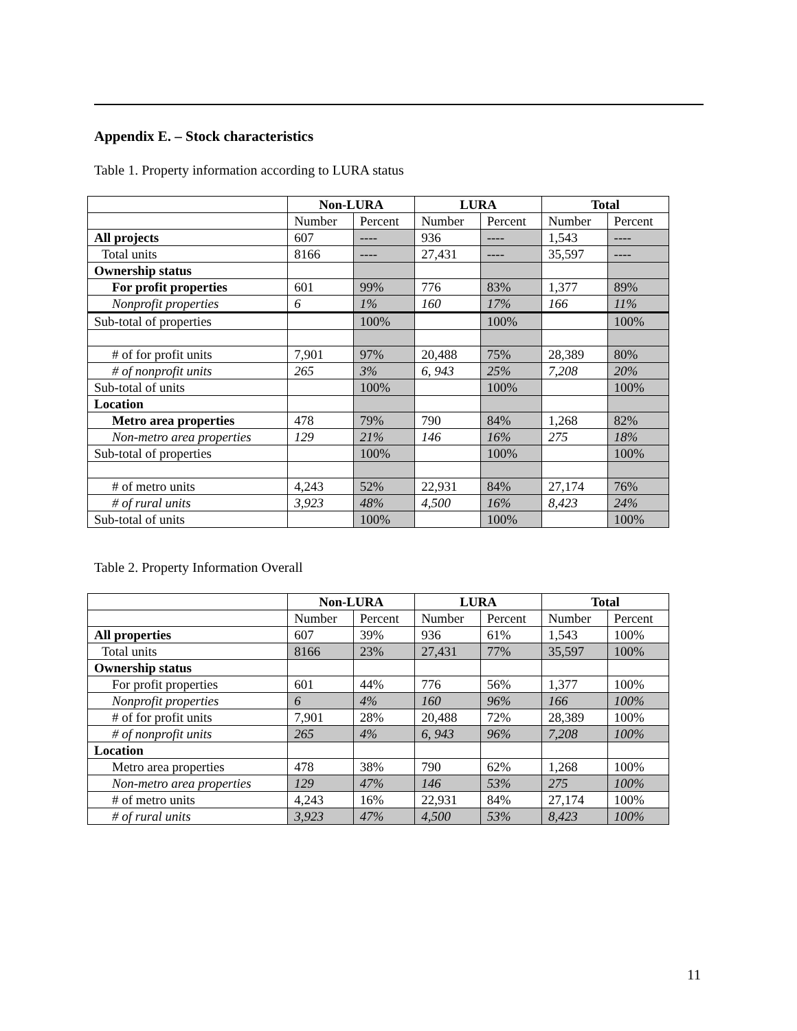Appendix E. – Stock characteristics
Table 1. Property information according to LURA status
| | Non-LURA | | LURA | | Total | |
| --- | --- | --- | --- | --- | --- | --- |
| | Number | Percent | Number | Percent | Number | Percent |
| All projects | 607 | ---- | 936 | ---- | 1,543 | ---- |
| Total units | 8166 | ---- | 27,431 | ---- | 35,597 | ---- |
| Ownership status | | | | | | |
| For profit properties | 601 | 99% | 776 | 83% | 1,377 | 89% |
| Nonprofit properties | 6 | 1% | 160 | 17% | 166 | 11% |
| Sub-total of properties | | 100% | | 100% | | 100% |
| # of for profit units | 7,901 | 97% | 20,488 | 75% | 28,389 | 80% |
| # of nonprofit units | 265 | 3% | 6, 943 | 25% | 7,208 | 20% |
| Sub-total of units | | 100% | | 100% | | 100% |
| Location | | | | | | |
| Metro area properties | 478 | 79% | 790 | 84% | 1,268 | 82% |
| Non-metro area properties | 129 | 21% | 146 | 16% | 275 | 18% |
| Sub-total of properties | | 100% | | 100% | | 100% |
| # of metro units | 4,243 | 52% | 22,931 | 84% | 27,174 | 76% |
| # of rural units | 3,923 | 48% | 4,500 | 16% | 8,423 | 24% |
| Sub-total of units | | 100% | | 100% | | 100% |
Table 2. Property Information Overall
| | Non-LURA | | LURA | | Total | |
| --- | --- | --- | --- | --- | --- | --- |
| | Number | Percent | Number | Percent | Number | Percent |
| All properties | 607 | 39% | 936 | 61% | 1,543 | 100% |
| Total units | 8166 | 23% | 27,431 | 77% | 35,597 | 100% |
| Ownership status | | | | | | |
| For profit properties | 601 | 44% | 776 | 56% | 1,377 | 100% |
| Nonprofit properties | 6 | 4% | 160 | 96% | 166 | 100% |
| # of for profit units | 7,901 | 28% | 20,488 | 72% | 28,389 | 100% |
| # of nonprofit units | 265 | 4% | 6, 943 | 96% | 7,208 | 100% |
| Location | | | | | | |
| Metro area properties | 478 | 38% | 790 | 62% | 1,268 | 100% |
| Non-metro area properties | 129 | 47% | 146 | 53% | 275 | 100% |
| # of metro units | 4,243 | 16% | 22,931 | 84% | 27,174 | 100% |
| # of rural units | 3,923 | 47% | 4,500 | 53% | 8,423 | 100% |
11